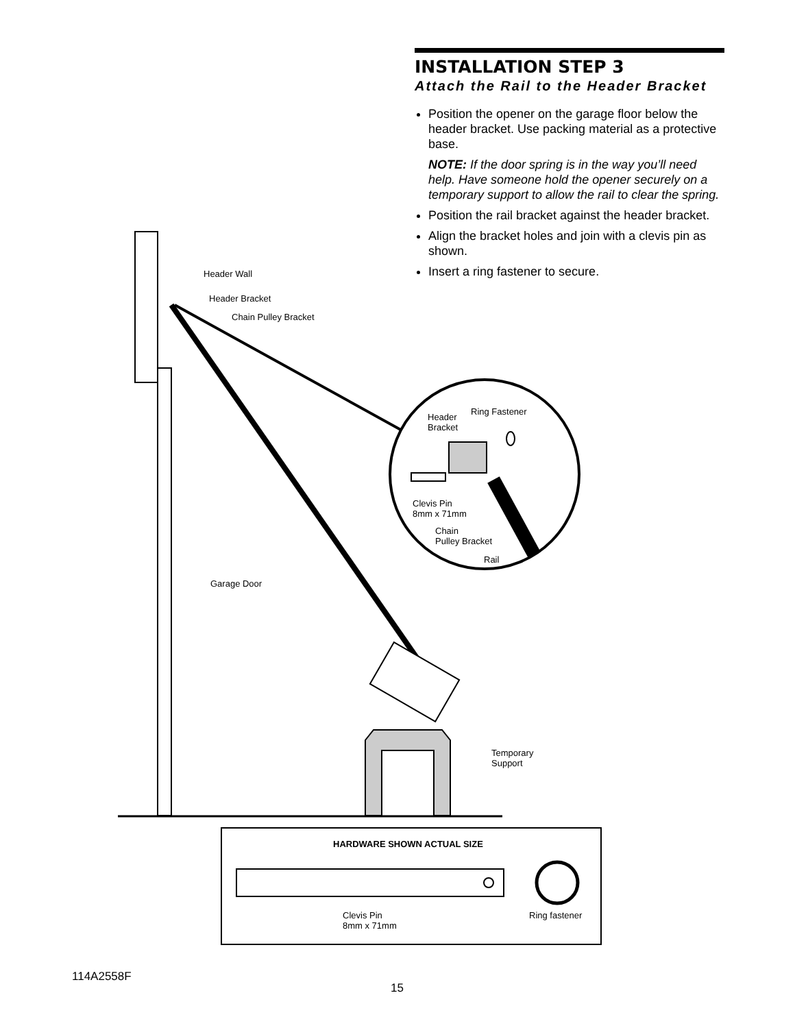INSTALLATION STEP 3
Attach the Rail to the Header Bracket
Position the opener on the garage floor below the header bracket. Use packing material as a protective base.
NOTE: If the door spring is in the way you’ll need help. Have someone hold the opener securely on a temporary support to allow the rail to clear the spring.
Position the rail bracket against the header bracket.
Align the bracket holes and join with a clevis pin as shown.
Insert a ring fastener to secure.
Header Wall
Header Bracket
Chain Pulley Bracket
Header
Bracket
Ring Fastener
Clevis Pin
8mm x 71mm
Chain
Pulley Bracket
Rail
Garage Door
Temporary
Support
HARDWARE SHOWN ACTUAL SIZE
Clevis Pin
8mm x 71mm
Ring fastener
114A2558F
15